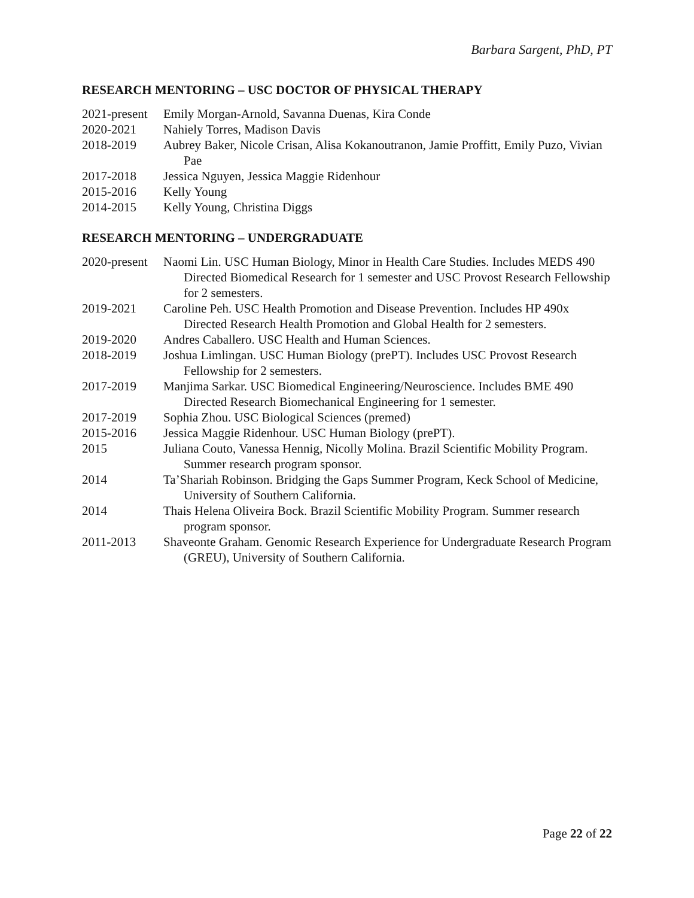Barbara Sargent, PhD, PT
RESEARCH MENTORING – USC DOCTOR OF PHYSICAL THERAPY
2021-present
Emily Morgan-Arnold, Savanna Duenas, Kira Conde
2020-2021 Nahiely Torres, Madison Davis
2018-2019 Aubrey Baker, Nicole Crisan, Alisa Kokanoutranon, Jamie Proffitt, Emily Puzo, Vivian Pae
2017-2018 Jessica Nguyen, Jessica Maggie Ridenhour
2015-2016 Kelly Young
2014-2015 Kelly Young, Christina Diggs
RESEARCH MENTORING – UNDERGRADUATE
2020-present
Naomi Lin. USC Human Biology, Minor in Health Care Studies. Includes MEDS 490 Directed Biomedical Research for 1 semester and USC Provost Research Fellowship for 2 semesters.
2019-2021 Caroline Peh. USC Health Promotion and Disease Prevention. Includes HP 490x Directed Research Health Promotion and Global Health for 2 semesters.
2019-2020 Andres Caballero. USC Health and Human Sciences.
2018-2019 Joshua Limlingan. USC Human Biology (prePT). Includes USC Provost Research Fellowship for 2 semesters.
2017-2019 Manjima Sarkar. USC Biomedical Engineering/Neuroscience. Includes BME 490 Directed Research Biomechanical Engineering for 1 semester.
2017-2019 Sophia Zhou. USC Biological Sciences (premed)
2015-2016 Jessica Maggie Ridenhour. USC Human Biology (prePT).
2015 Juliana Couto, Vanessa Hennig, Nicolly Molina. Brazil Scientific Mobility Program. Summer research program sponsor.
2014 Ta’Shariah Robinson. Bridging the Gaps Summer Program, Keck School of Medicine, University of Southern California.
2014 Thais Helena Oliveira Bock. Brazil Scientific Mobility Program. Summer research program sponsor.
2011-2013 Shaveonte Graham. Genomic Research Experience for Undergraduate Research Program (GREU), University of Southern California.
Page 22 of 22